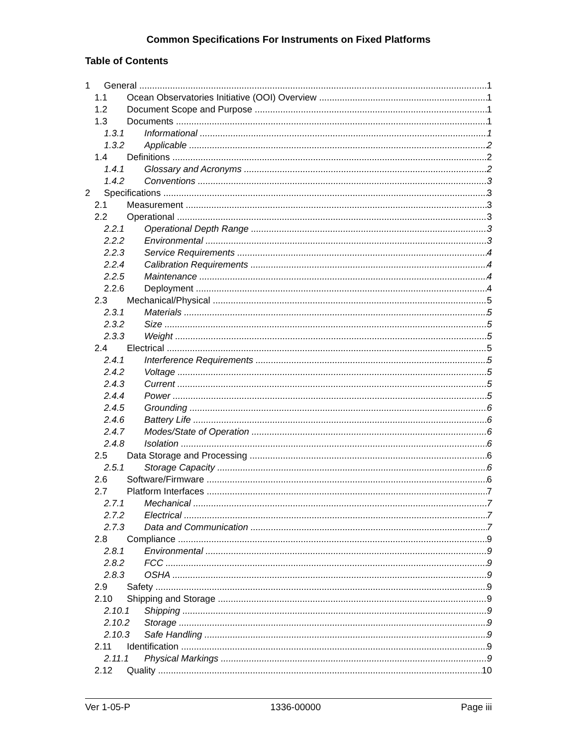Common Specifications For Instruments on Fixed Platforms
Table of Contents
1 General 1
1.1 Ocean Observatories Initiative (OOI) Overview 1
1.2 Document Scope and Purpose 1
1.3 Documents 1
1.3.1 Informational 1
1.3.2 Applicable 2
1.4 Definitions 2
1.4.1 Glossary and Acronyms 2
1.4.2 Conventions 3
2 Specifications 3
2.1 Measurement 3
2.2 Operational 3
2.2.1 Operational Depth Range 3
2.2.2 Environmental 3
2.2.3 Service Requirements 4
2.2.4 Calibration Requirements 4
2.2.5 Maintenance 4
2.2.6 Deployment 4
2.3 Mechanical/Physical 5
2.3.1 Materials 5
2.3.2 Size 5
2.3.3 Weight 5
2.4 Electrical 5
2.4.1 Interference Requirements 5
2.4.2 Voltage 5
2.4.3 Current 5
2.4.4 Power 5
2.4.5 Grounding 6
2.4.6 Battery Life 6
2.4.7 Modes/State of Operation 6
2.4.8 Isolation 6
2.5 Data Storage and Processing 6
2.5.1 Storage Capacity 6
2.6 Software/Firmware 6
2.7 Platform Interfaces 7
2.7.1 Mechanical 7
2.7.2 Electrical 7
2.7.3 Data and Communication 7
2.8 Compliance 9
2.8.1 Environmental 9
2.8.2 FCC 9
2.8.3 OSHA 9
2.9 Safety 9
2.10 Shipping and Storage 9
2.10.1 Shipping 9
2.10.2 Storage 9
2.10.3 Safe Handling 9
2.11 Identification 9
2.11.1 Physical Markings 9
2.12 Quality 10
Ver 1-05-P 1336-00000 Page iii